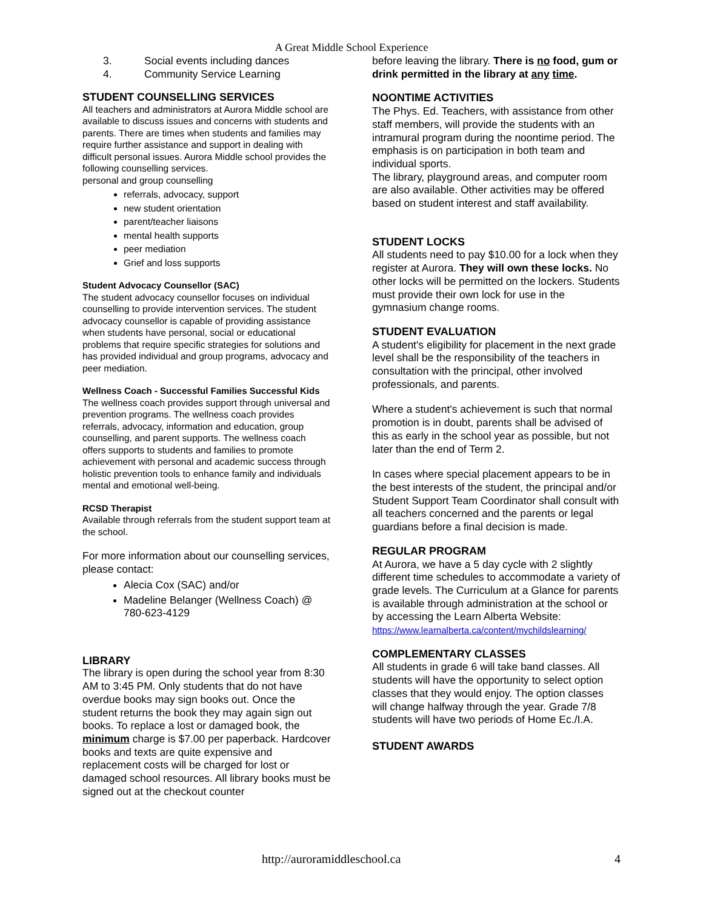A Great Middle School Experience
3. Social events including dances
4. Community Service Learning
STUDENT COUNSELLING SERVICES
All teachers and administrators at Aurora Middle school are available to discuss issues and concerns with students and parents. There are times when students and families may require further assistance and support in dealing with difficult personal issues. Aurora Middle school provides the following counselling services.
personal and group counselling
referrals, advocacy, support
new student orientation
parent/teacher liaisons
mental health supports
peer mediation
Grief and loss supports
Student Advocacy Counsellor (SAC)
The student advocacy counsellor focuses on individual counselling to provide intervention services. The student advocacy counsellor is capable of providing assistance when students have personal, social or educational problems that require specific strategies for solutions and has provided individual and group programs, advocacy and peer mediation.
Wellness Coach - Successful Families Successful Kids
The wellness coach provides support through universal and prevention programs. The wellness coach provides referrals, advocacy, information and education, group counselling, and parent supports. The wellness coach offers supports to students and families to promote achievement with personal and academic success through holistic prevention tools to enhance family and individuals mental and emotional well-being.
RCSD Therapist
Available through referrals from the student support team at the school.
For more information about our counselling services, please contact:
Alecia Cox (SAC) and/or
Madeline Belanger (Wellness Coach) @ 780-623-4129
LIBRARY
The library is open during the school year from 8:30 AM to 3:45 PM. Only students that do not have overdue books may sign books out. Once the student returns the book they may again sign out books. To replace a lost or damaged book, the minimum charge is $7.00 per paperback. Hardcover books and texts are quite expensive and replacement costs will be charged for lost or damaged school resources. All library books must be signed out at the checkout counter
before leaving the library. There is no food, gum or drink permitted in the library at any time.
NOONTIME ACTIVITIES
The Phys. Ed. Teachers, with assistance from other staff members, will provide the students with an intramural program during the noontime period. The emphasis is on participation in both team and individual sports.
The library, playground areas, and computer room are also available. Other activities may be offered based on student interest and staff availability.
STUDENT LOCKS
All students need to pay $10.00 for a lock when they register at Aurora. They will own these locks. No other locks will be permitted on the lockers. Students must provide their own lock for use in the gymnasium change rooms.
STUDENT EVALUATION
A student's eligibility for placement in the next grade level shall be the responsibility of the teachers in consultation with the principal, other involved professionals, and parents.
Where a student's achievement is such that normal promotion is in doubt, parents shall be advised of this as early in the school year as possible, but not later than the end of Term 2.
In cases where special placement appears to be in the best interests of the student, the principal and/or Student Support Team Coordinator shall consult with all teachers concerned and the parents or legal guardians before a final decision is made.
REGULAR PROGRAM
At Aurora, we have a 5 day cycle with 2 slightly different time schedules to accommodate a variety of grade levels. The Curriculum at a Glance for parents is available through administration at the school or by accessing the Learn Alberta Website:
https://www.learnalberta.ca/content/mychildslearning/
COMPLEMENTARY CLASSES
All students in grade 6 will take band classes. All students will have the opportunity to select option classes that they would enjoy. The option classes will change halfway through the year. Grade 7/8 students will have two periods of Home Ec./I.A.
STUDENT AWARDS
http://auroramiddleschool.ca 4